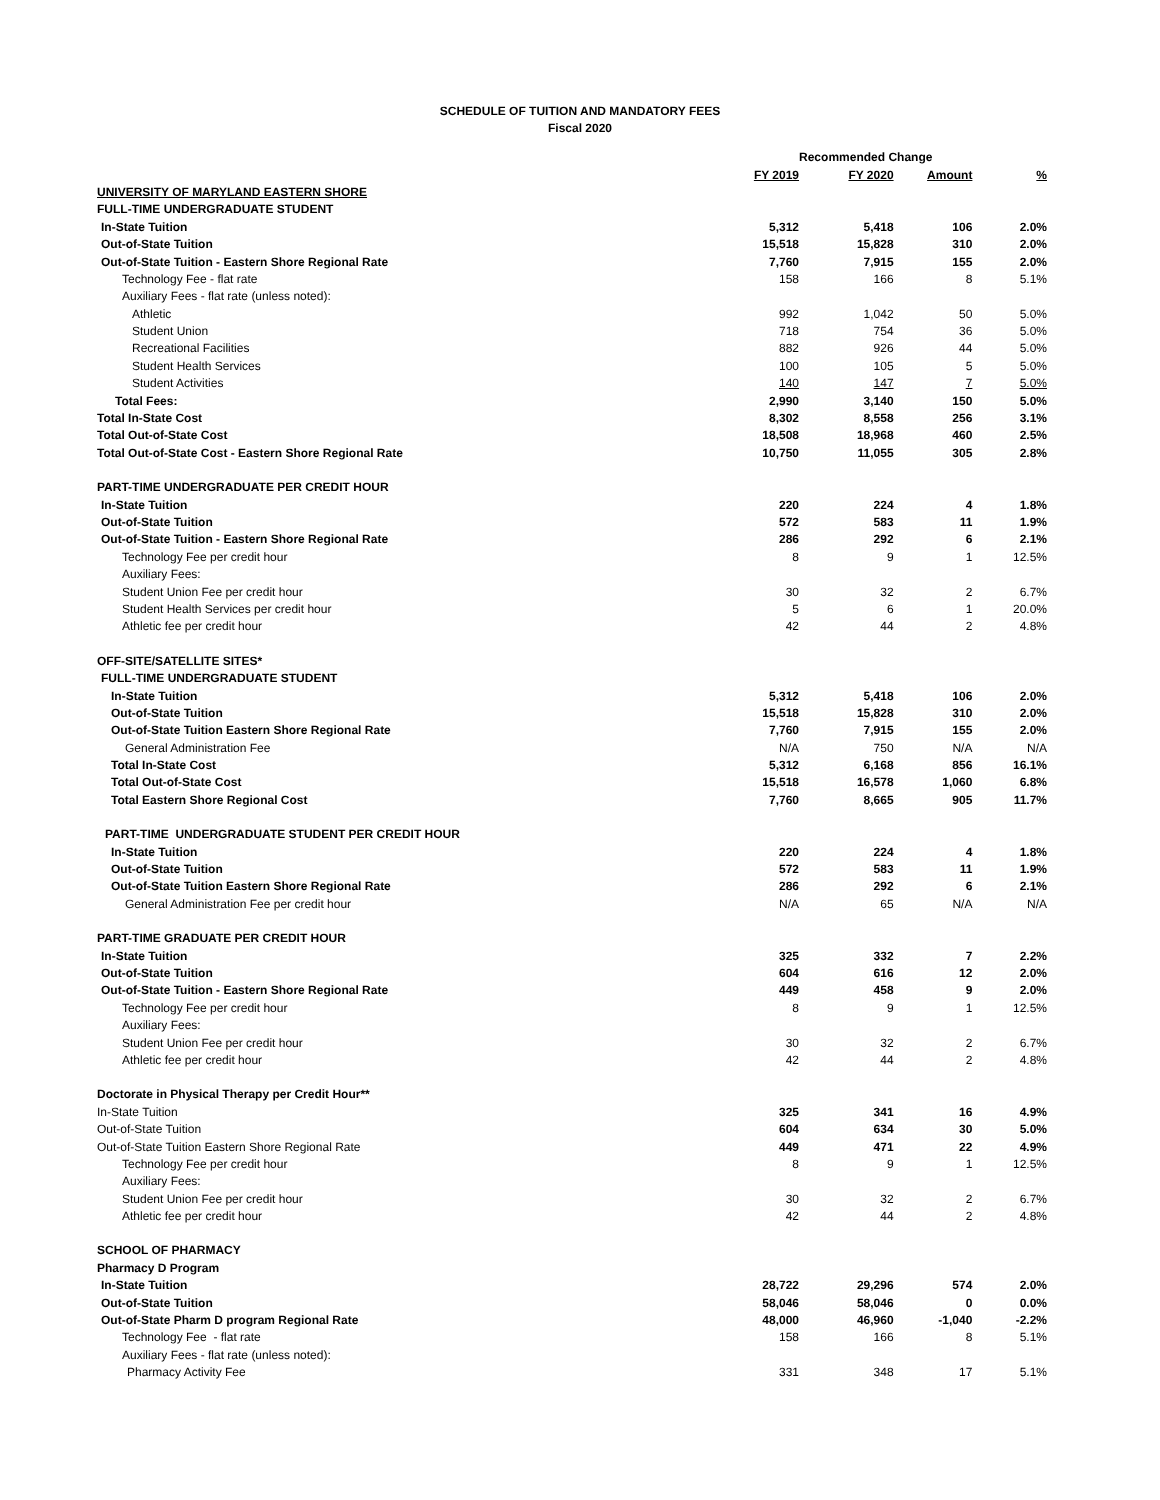SCHEDULE OF TUITION AND MANDATORY FEES
Fiscal 2020
| | | Recommended Change | | |
| --- | --- | --- | --- | --- |
| | FY 2019 | FY 2020 | Amount | % |
| UNIVERSITY OF MARYLAND EASTERN SHORE | | | | |
| FULL-TIME UNDERGRADUATE STUDENT | | | | |
| In-State Tuition | 5,312 | 5,418 | 106 | 2.0% |
| Out-of-State Tuition | 15,518 | 15,828 | 310 | 2.0% |
| Out-of-State Tuition - Eastern Shore Regional Rate | 7,760 | 7,915 | 155 | 2.0% |
| Technology Fee - flat rate | 158 | 166 | 8 | 5.1% |
| Auxiliary Fees - flat rate (unless noted): | | | | |
| Athletic | 992 | 1,042 | 50 | 5.0% |
| Student Union | 718 | 754 | 36 | 5.0% |
| Recreational Facilities | 882 | 926 | 44 | 5.0% |
| Student Health Services | 100 | 105 | 5 | 5.0% |
| Student Activities | 140 | 147 | 7 | 5.0% |
| Total Fees: | 2,990 | 3,140 | 150 | 5.0% |
| Total In-State Cost | 8,302 | 8,558 | 256 | 3.1% |
| Total Out-of-State Cost | 18,508 | 18,968 | 460 | 2.5% |
| Total Out-of-State Cost - Eastern Shore Regional Rate | 10,750 | 11,055 | 305 | 2.8% |
| PART-TIME UNDERGRADUATE PER CREDIT HOUR | | | | |
| In-State Tuition | 220 | 224 | 4 | 1.8% |
| Out-of-State Tuition | 572 | 583 | 11 | 1.9% |
| Out-of-State Tuition - Eastern Shore Regional Rate | 286 | 292 | 6 | 2.1% |
| Technology Fee per credit hour | 8 | 9 | 1 | 12.5% |
| Auxiliary Fees: | | | | |
| Student Union Fee per credit hour | 30 | 32 | 2 | 6.7% |
| Student Health Services per credit hour | 5 | 6 | 1 | 20.0% |
| Athletic fee per credit hour | 42 | 44 | 2 | 4.8% |
| OFF-SITE/SATELLITE SITES* | | | | |
| FULL-TIME UNDERGRADUATE STUDENT | | | | |
| In-State Tuition | 5,312 | 5,418 | 106 | 2.0% |
| Out-of-State Tuition | 15,518 | 15,828 | 310 | 2.0% |
| Out-of-State Tuition Eastern Shore Regional Rate | 7,760 | 7,915 | 155 | 2.0% |
| General Administration Fee | N/A | 750 | N/A | N/A |
| Total In-State Cost | 5,312 | 6,168 | 856 | 16.1% |
| Total Out-of-State Cost | 15,518 | 16,578 | 1,060 | 6.8% |
| Total Eastern Shore Regional Cost | 7,760 | 8,665 | 905 | 11.7% |
| PART-TIME UNDERGRADUATE STUDENT PER CREDIT HOUR | | | | |
| In-State Tuition | 220 | 224 | 4 | 1.8% |
| Out-of-State Tuition | 572 | 583 | 11 | 1.9% |
| Out-of-State Tuition Eastern Shore Regional Rate | 286 | 292 | 6 | 2.1% |
| General Administration Fee per credit hour | N/A | 65 | N/A | N/A |
| PART-TIME GRADUATE PER CREDIT HOUR | | | | |
| In-State Tuition | 325 | 332 | 7 | 2.2% |
| Out-of-State Tuition | 604 | 616 | 12 | 2.0% |
| Out-of-State Tuition - Eastern Shore Regional Rate | 449 | 458 | 9 | 2.0% |
| Technology Fee per credit hour | 8 | 9 | 1 | 12.5% |
| Auxiliary Fees: | | | | |
| Student Union Fee per credit hour | 30 | 32 | 2 | 6.7% |
| Athletic fee per credit hour | 42 | 44 | 2 | 4.8% |
| Doctorate in Physical Therapy per Credit Hour** | | | | |
| In-State Tuition | 325 | 341 | 16 | 4.9% |
| Out-of-State Tuition | 604 | 634 | 30 | 5.0% |
| Out-of-State Tuition Eastern Shore Regional Rate | 449 | 471 | 22 | 4.9% |
| Technology Fee per credit hour | 8 | 9 | 1 | 12.5% |
| Auxiliary Fees: | | | | |
| Student Union Fee per credit hour | 30 | 32 | 2 | 6.7% |
| Athletic fee per credit hour | 42 | 44 | 2 | 4.8% |
| SCHOOL OF PHARMACY | | | | |
| Pharmacy D Program | | | | |
| In-State Tuition | 28,722 | 29,296 | 574 | 2.0% |
| Out-of-State Tuition | 58,046 | 58,046 | 0 | 0.0% |
| Out-of-State Pharm D program Regional Rate | 48,000 | 46,960 | -1,040 | -2.2% |
| Technology Fee - flat rate | 158 | 166 | 8 | 5.1% |
| Auxiliary Fees - flat rate (unless noted): | | | | |
| Pharmacy Activity Fee | 331 | 348 | 17 | 5.1% |